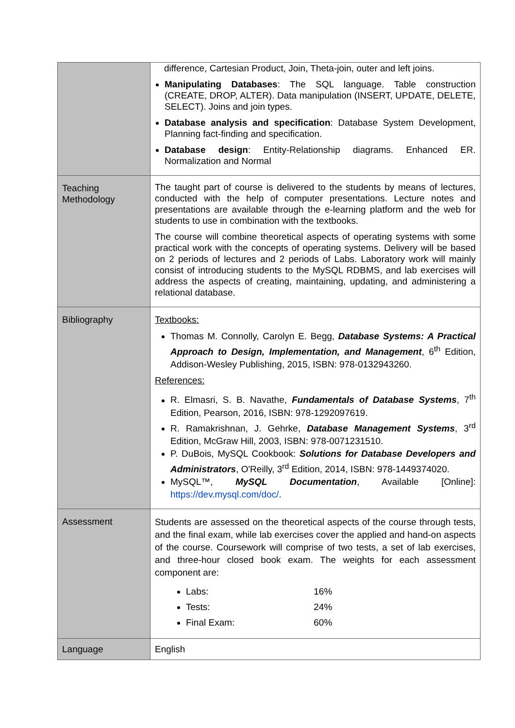| | difference, Cartesian Product, Join, Theta-join, outer and left joins. Manipulating Databases : The SQL language. Table construction (CREATE, DROP, ALTER). Data manipulation (INSERT, UPDATE, DELETE, SELECT). Joins and join types. Database analysis and specification : Database System Development, Planning fact-finding and specification. Database design : Entity-Relationship diagrams. Enhanced ER. Normalization and Normal |
| Teaching Methodology | The taught part of course is delivered to the students by means of lectures, conducted with the help of computer presentations. Lecture notes and presentations are available through the e-learning platform and the web for students to use in combination with the textbooks. The course will combine theoretical aspects of operating systems with some practical work with the concepts of operating systems. Delivery will be based on 2 periods of lectures and 2 periods of Labs. Laboratory work will mainly consist of introducing students to the MySQL RDBMS, and lab exercises will address the aspects of creating, maintaining, updating, and administering a relational database. |
| Bibliography | Textbooks: Thomas M. Connolly, Carolyn E. Begg, Database Systems: A Practical Approach to Design, Implementation, and Management , 6<sup>th</sup> Edition, Addison-Wesley Publishing, 2015, ISBN: 978-0132943260. References: R. Elmasri, S. B. Navathe, Fundamentals of Database Systems , 7<sup>th</sup> Edition, Pearson, 2016, ISBN: 978-1292097619. R. Ramakrishnan, J. Gehrke, Database Management Systems , 3<sup>rd</sup> Edition, McGraw Hill, 2003, ISBN: 978-0071231510. P. DuBois, MySQL Cookbook: Solutions for Database Developers and Administrators , O'Reilly, 3<sup>rd</sup> Edition, 2014, ISBN: 978-1449374020. MySQL™, MySQL Documentation , Available [Online]: https://dev.mysql.com/doc/ . |
| Assessment | Students are assessed on the theoretical aspects of the course through tests, and the final exam, while lab exercises cover the applied and hand-on aspects of the course. Coursework will comprise of two tests, a set of lab exercises, and three-hour closed book exam. The weights for each assessment component are: Labs: 16% Tests: 24% Final Exam: 60% |
| Language | English |